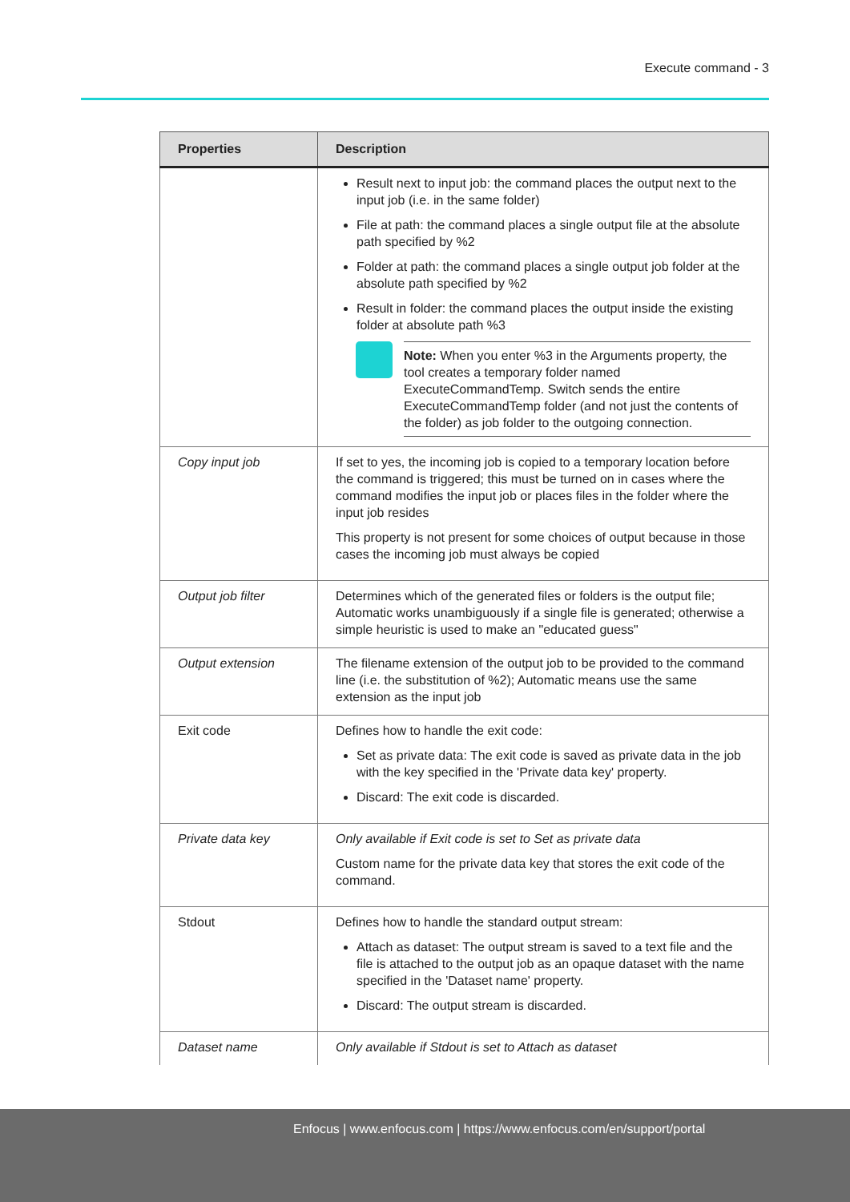Execute command - 3
| Properties | Description |
| --- | --- |
| | Result next to input job: the command places the output next to the input job (i.e. in the same folder) File at path: the command places a single output file at the absolute path specified by %2 Folder at path: the command places a single output job folder at the absolute path specified by %2 Result in folder: the command places the output inside the existing folder at absolute path %3 Note: When you enter %3 in the Arguments property, the tool creates a temporary folder named ExecuteCommandTemp. Switch sends the entire ExecuteCommandTemp folder (and not just the contents of the folder) as job folder to the outgoing connection. |
| Copy input job | If set to yes, the incoming job is copied to a temporary location before the command is triggered; this must be turned on in cases where the command modifies the input job or places files in the folder where the input job resides This property is not present for some choices of output because in those cases the incoming job must always be copied |
| Output job filter | Determines which of the generated files or folders is the output file; Automatic works unambiguously if a single file is generated; otherwise a simple heuristic is used to make an "educated guess" |
| Output extension | The filename extension of the output job to be provided to the command line (i.e. the substitution of %2); Automatic means use the same extension as the input job |
| Exit code | Defines how to handle the exit code: Set as private data: The exit code is saved as private data in the job with the key specified in the 'Private data key' property. Discard: The exit code is discarded. |
| Private data key | Only available if Exit code is set to Set as private data Custom name for the private data key that stores the exit code of the command. |
| Stdout | Defines how to handle the standard output stream: Attach as dataset: The output stream is saved to a text file and the file is attached to the output job as an opaque dataset with the name specified in the 'Dataset name' property. Discard: The output stream is discarded. |
| Dataset name | Only available if Stdout is set to Attach as dataset |
Enfocus | www.enfocus.com | https://www.enfocus.com/en/support/portal